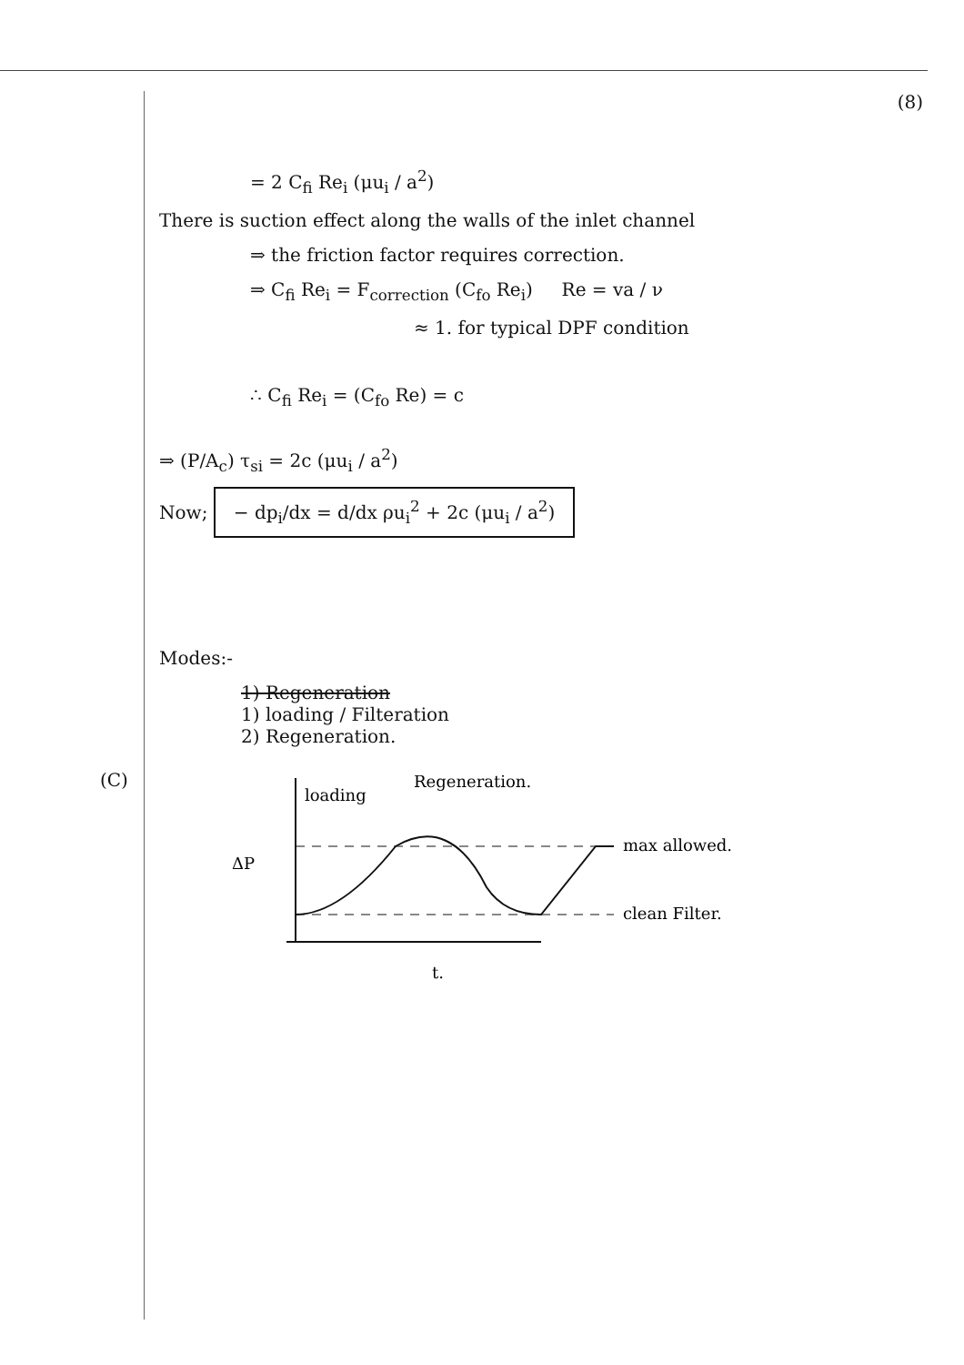(C)
(8)
= 2 C<sub>fi</sub> Re<sub>i</sub> (μu<sub>i</sub> / a<sup>2</sup>)
There is suction effect along the walls of the inlet channel
⇒ the friction factor requires correction.
⇒ C<sub>fi</sub> Re<sub>i</sub> = F<sub>correction</sub> (C<sub>fo</sub> Re<sub>i</sub>) Re = va / ν
≈ 1. for typical DPF condition
∴ C<sub>fi</sub> Re<sub>i</sub> = (C<sub>fo</sub> Re) = c
⇒ (P/A<sub>c</sub>) τ<sub>si</sub> = 2c (μu<sub>i</sub> / a<sup>2</sup>)
Now; − dp<sub>i</sub>/dx = d/dx ρu<sub>i</sub><sup>2</sup> + 2c (μu<sub>i</sub> / a<sup>2</sup>)
Modes:-
1) Regeneration
1) loading / Filteration
2) Regeneration.
loading
Regeneration.
max allowed.
clean Filter.
ΔP
t.